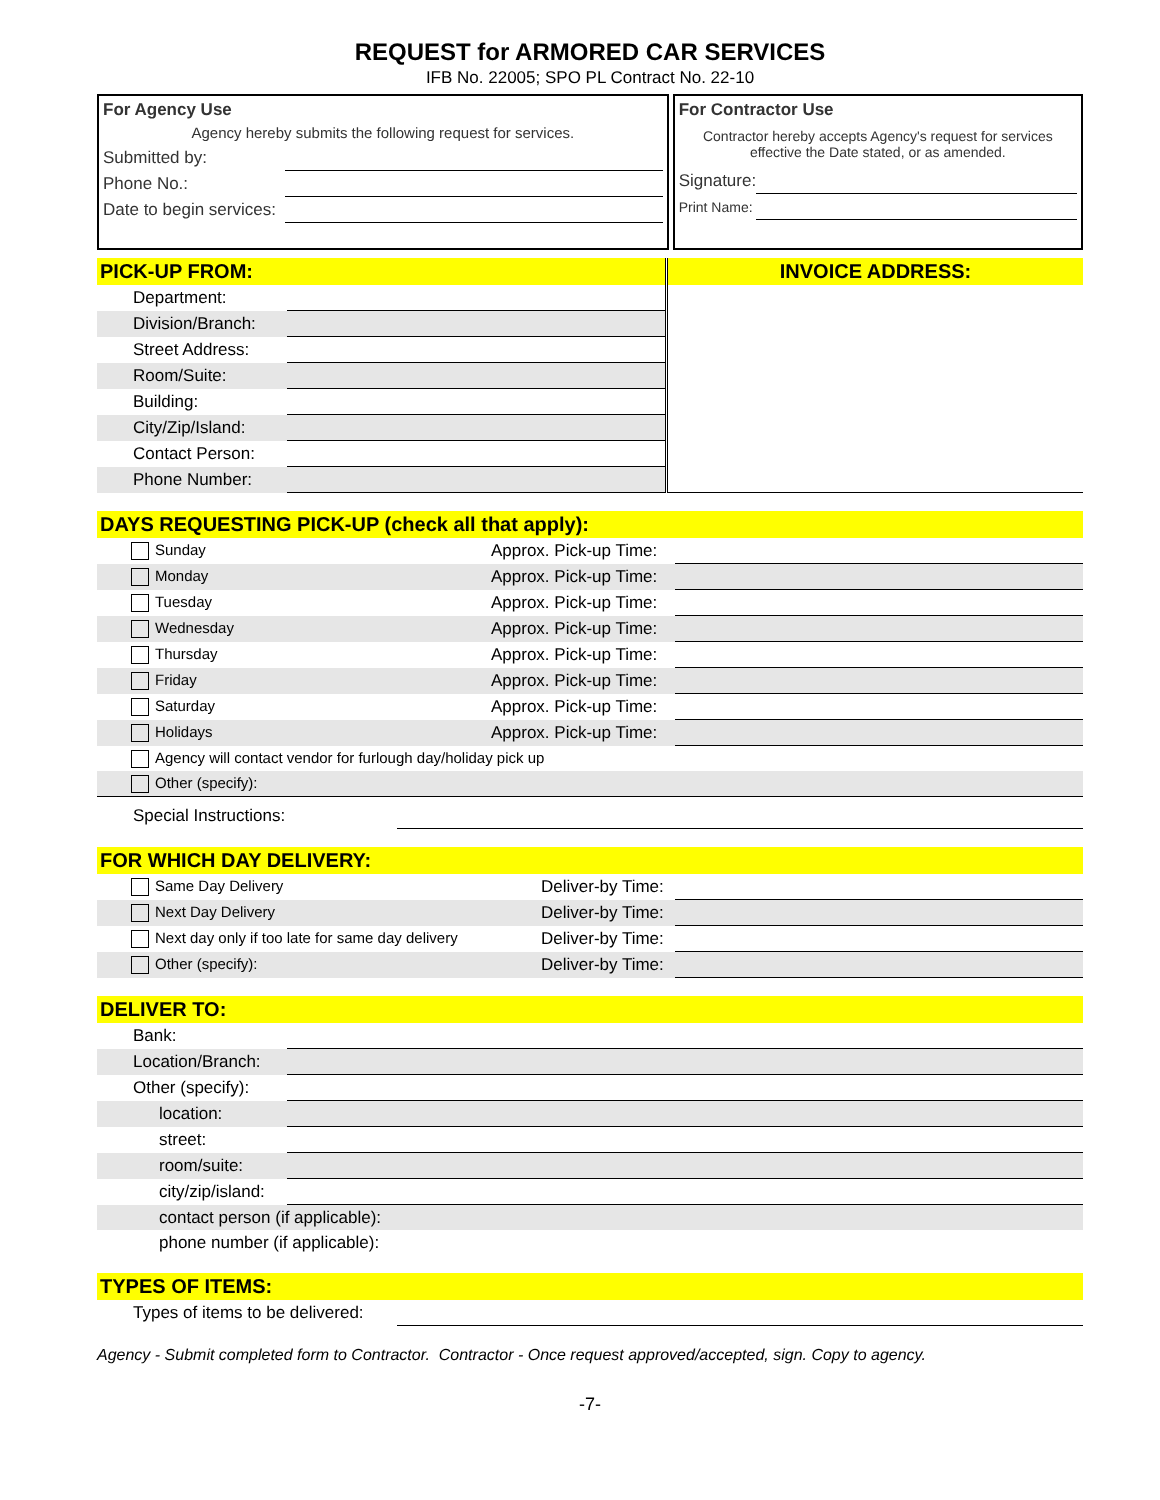REQUEST for ARMORED CAR SERVICES
IFB No. 22005; SPO PL Contract No. 22-10
For Agency Use
Agency hereby submits the following request for services.
| Submitted by: | |
| Phone No.: | |
| Date to begin services: | |
For Contractor Use
Contractor hereby accepts Agency's request for services effective the Date stated, or as amended.
| Signature: | |
| Print Name: | |
PICK-UP FROM:
| Department: | |
| Division/Branch: | |
| Street Address: | |
| Room/Suite: | |
| Building: | |
| City/Zip/Island: | |
| Contact Person: | |
| Phone Number: | |
INVOICE ADDRESS:
DAYS REQUESTING PICK-UP (check all that apply):
| Sunday | Approx. Pick-up Time: | |
| Monday | Approx. Pick-up Time: | |
| Tuesday | Approx. Pick-up Time: | |
| Wednesday | Approx. Pick-up Time: | |
| Thursday | Approx. Pick-up Time: | |
| Friday | Approx. Pick-up Time: | |
| Saturday | Approx. Pick-up Time: | |
| Holidays | Approx. Pick-up Time: | |
| Agency will contact vendor for furlough day/holiday pick up | | |
| Other (specify): | | |
| Special Instructions: | |
FOR WHICH DAY DELIVERY:
| Same Day Delivery | Deliver-by Time: | |
| Next Day Delivery | Deliver-by Time: | |
| Next day only if too late for same day delivery | Deliver-by Time: | |
| Other (specify): | Deliver-by Time: | |
DELIVER TO:
| Bank: | |
| Location/Branch: | |
| Other (specify): | |
| location: | |
| street: | |
| room/suite: | |
| city/zip/island: | |
| contact person (if applicable): | |
| phone number (if applicable): | |
TYPES OF ITEMS:
| Types of items to be delivered: | |
Agency - Submit completed form to Contractor. Contractor - Once request approved/accepted, sign. Copy to agency.
-7-